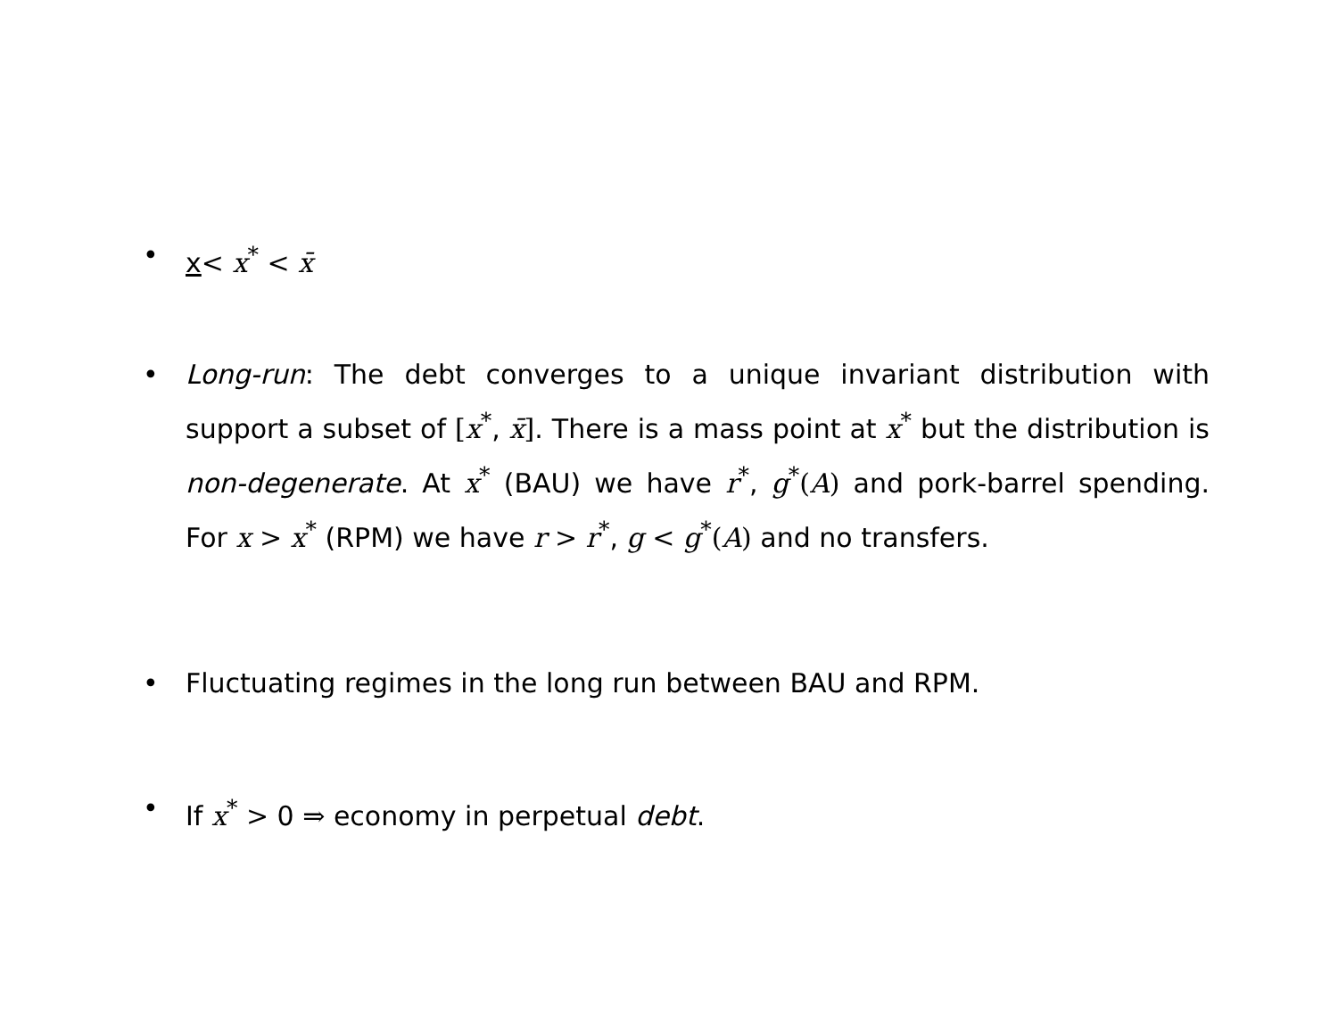• x< x<sup>*</sup> < x̄
• Long-run: The debt converges to a unique invariant distribution with support a subset of [x<sup>*</sup>, x̄]. There is a mass point at x<sup>*</sup> but the distribution is non-degenerate. At x<sup>*</sup> (BAU) we have r<sup>*</sup>, g<sup>*</sup>(A) and pork-barrel spending. For x > x<sup>*</sup> (RPM) we have r > r<sup>*</sup>, g < g<sup>*</sup>(A) and no transfers.
• Fluctuating regimes in the long run between BAU and RPM.
• If x<sup>*</sup> > 0 ⇒ economy in perpetual debt.